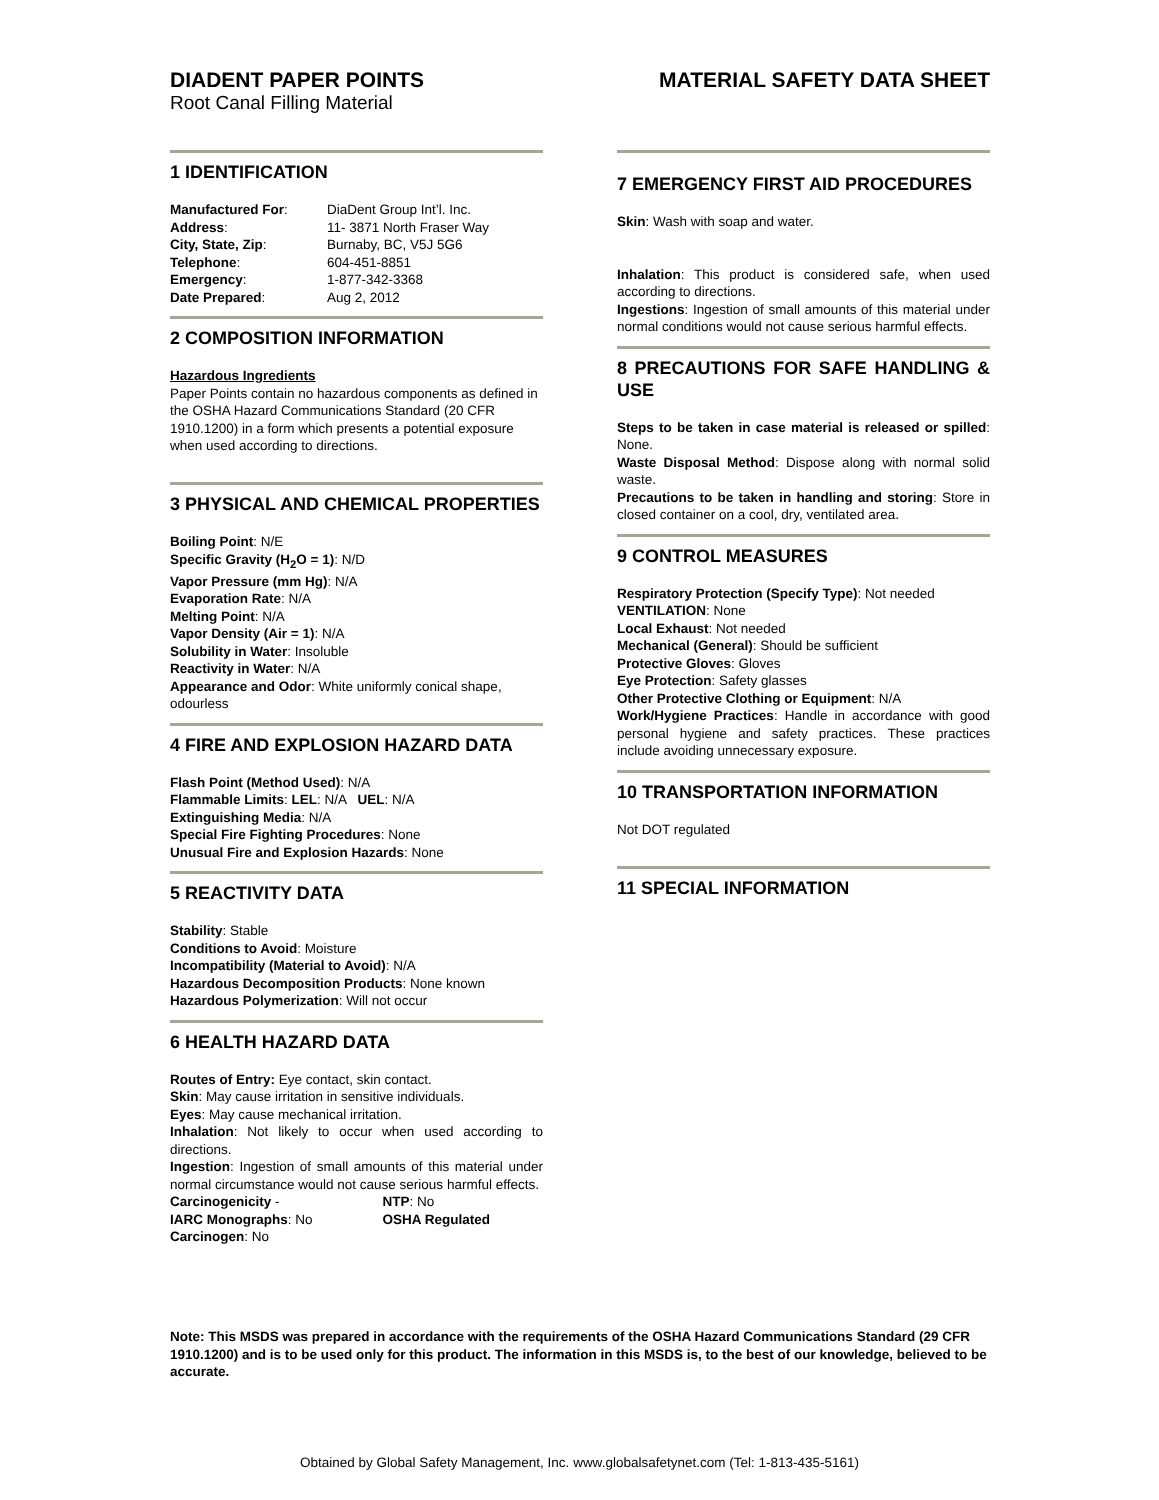DIADENT PAPER POINTS
Root Canal Filling Material
MATERIAL SAFETY DATA SHEET
1 IDENTIFICATION
| Manufactured For : | DiaDent Group Int’l. Inc. |
| Address : | 11- 3871 North Fraser Way |
| City, State, Zip : | Burnaby, BC, V5J 5G6 |
| Telephone : | 604-451-8851 |
| Emergency : | 1-877-342-3368 |
| Date Prepared : | Aug 2, 2012 |
2 COMPOSITION INFORMATION
Hazardous Ingredients
Paper Points contain no hazardous components as defined in the OSHA Hazard Communications Standard (20 CFR 1910.1200) in a form which presents a potential exposure when used according to directions.
3 PHYSICAL AND CHEMICAL PROPERTIES
Boiling Point: N/E
Specific Gravity (H<sub>2</sub>O = 1): N/D
Vapor Pressure (mm Hg): N/A
Evaporation Rate: N/A
Melting Point: N/A
Vapor Density (Air = 1): N/A
Solubility in Water: Insoluble
Reactivity in Water: N/A
Appearance and Odor: White uniformly conical shape, odourless
4 FIRE AND EXPLOSION HAZARD DATA
Flash Point (Method Used): N/A
Flammable Limits: LEL: N/A UEL: N/A
Extinguishing Media: N/A
Special Fire Fighting Procedures: None
Unusual Fire and Explosion Hazards: None
5 REACTIVITY DATA
Stability: Stable
Conditions to Avoid: Moisture
Incompatibility (Material to Avoid): N/A
Hazardous Decomposition Products: None known
Hazardous Polymerization: Will not occur
6 HEALTH HAZARD DATA
Routes of Entry: Eye contact, skin contact.
Skin: May cause irritation in sensitive individuals.
Eyes: May cause mechanical irritation.
Inhalation: Not likely to occur when used according to directions.
Ingestion: Ingestion of small amounts of this material under normal circumstance would not cause serious harmful effects.
| Carcinogenicity - IARC Monographs : No | NTP : No OSHA Regulated |
Carcinogen: No
7 EMERGENCY FIRST AID PROCEDURES
Skin: Wash with soap and water.
Inhalation: This product is considered safe, when used according to directions.
Ingestions: Ingestion of small amounts of this material under normal conditions would not cause serious harmful effects.
8 PRECAUTIONS FOR SAFE HANDLING & USE
Steps to be taken in case material is released or spilled: None.
Waste Disposal Method: Dispose along with normal solid waste.
Precautions to be taken in handling and storing: Store in closed container on a cool, dry, ventilated area.
9 CONTROL MEASURES
Respiratory Protection (Specify Type): Not needed
VENTILATION: None
Local Exhaust: Not needed
Mechanical (General): Should be sufficient
Protective Gloves: Gloves
Eye Protection: Safety glasses
Other Protective Clothing or Equipment: N/A
Work/Hygiene Practices: Handle in accordance with good personal hygiene and safety practices. These practices include avoiding unnecessary exposure.
10 TRANSPORTATION INFORMATION
Not DOT regulated
11 SPECIAL INFORMATION
Note: This MSDS was prepared in accordance with the requirements of the OSHA Hazard Communications Standard (29 CFR 1910.1200) and is to be used only for this product. The information in this MSDS is, to the best of our knowledge, believed to be accurate.
Obtained by Global Safety Management, Inc. www.globalsafetynet.com (Tel: 1-813-435-5161)